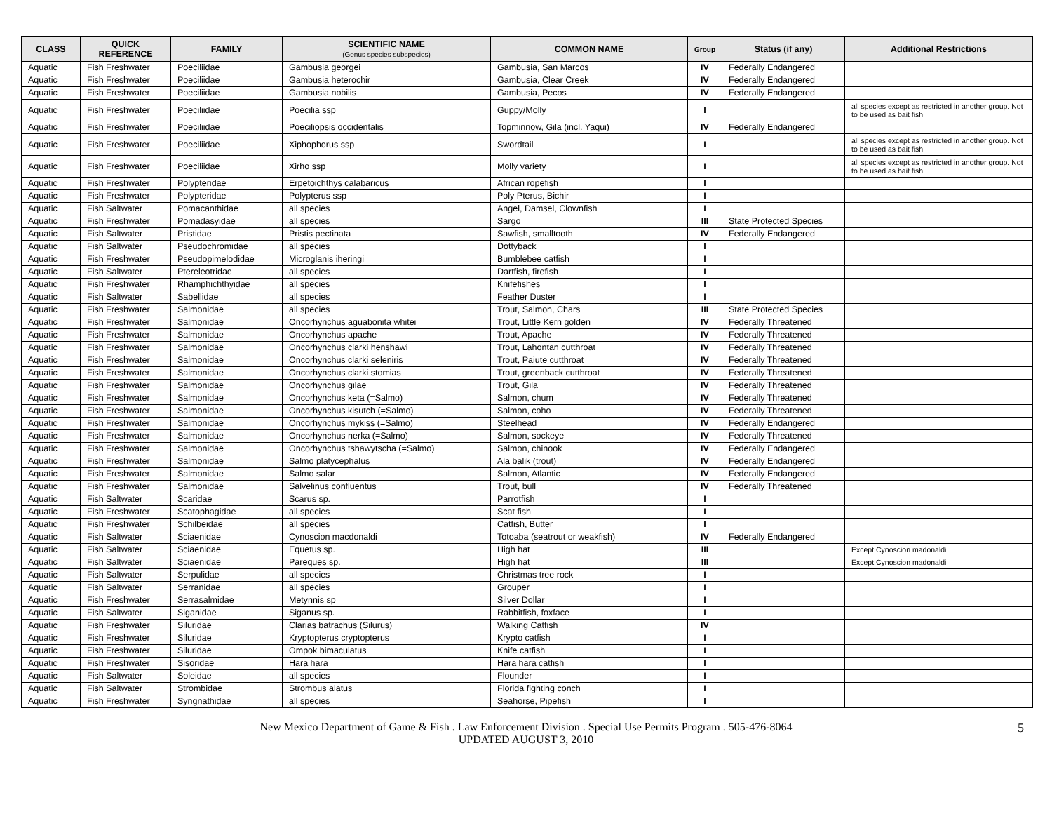| CLASS | QUICK REFERENCE | FAMILY | SCIENTIFIC NAME (Genus species subspecies) | COMMON NAME | Group | Status (if any) | Additional Restrictions |
| --- | --- | --- | --- | --- | --- | --- | --- |
| Aquatic | Fish Freshwater | Poeciliidae | Gambusia georgei | Gambusia, San Marcos | IV | Federally Endangered | |
| Aquatic | Fish Freshwater | Poeciliidae | Gambusia heterochir | Gambusia, Clear Creek | IV | Federally Endangered | |
| Aquatic | Fish Freshwater | Poeciliidae | Gambusia nobilis | Gambusia, Pecos | IV | Federally Endangered | |
| Aquatic | Fish Freshwater | Poeciliidae | Poecilia ssp | Guppy/Molly | I | | all species except as restricted in another group. Not to be used as bait fish |
| Aquatic | Fish Freshwater | Poeciliidae | Poeciliopsis occidentalis | Topminnow, Gila (incl. Yaqui) | IV | Federally Endangered | |
| Aquatic | Fish Freshwater | Poeciliidae | Xiphophorus ssp | Swordtail | I | | all species except as restricted in another group. Not to be used as bait fish |
| Aquatic | Fish Freshwater | Poeciliidae | Xirho ssp | Molly variety | I | | all species except as restricted in another group. Not to be used as bait fish |
| Aquatic | Fish Freshwater | Polypteridae | Erpetoichthys calabaricus | African ropefish | I | | |
| Aquatic | Fish Freshwater | Polypteridae | Polypterus ssp | Poly Pterus, Bichir | I | | |
| Aquatic | Fish Saltwater | Pomacanthidae | all species | Angel, Damsel, Clownfish | I | | |
| Aquatic | Fish Freshwater | Pomadasyidae | all species | Sargo | III | State Protected Species | |
| Aquatic | Fish Saltwater | Pristidae | Pristis pectinata | Sawfish, smalltooth | IV | Federally Endangered | |
| Aquatic | Fish Saltwater | Pseudochromidae | all species | Dottyback | I | | |
| Aquatic | Fish Freshwater | Pseudopimelodidae | Microglanis iheringi | Bumblebee catfish | I | | |
| Aquatic | Fish Saltwater | Ptereleotridae | all species | Dartfish, firefish | I | | |
| Aquatic | Fish Freshwater | Rhamphichthyidae | all species | Knifefishes | I | | |
| Aquatic | Fish Saltwater | Sabellidae | all species | Feather Duster | I | | |
| Aquatic | Fish Freshwater | Salmonidae | all species | Trout, Salmon, Chars | III | State Protected Species | |
| Aquatic | Fish Freshwater | Salmonidae | Oncorhynchus aguabonita whitei | Trout, Little Kern golden | IV | Federally Threatened | |
| Aquatic | Fish Freshwater | Salmonidae | Oncorhynchus apache | Trout, Apache | IV | Federally Threatened | |
| Aquatic | Fish Freshwater | Salmonidae | Oncorhynchus clarki henshawi | Trout, Lahontan cutthroat | IV | Federally Threatened | |
| Aquatic | Fish Freshwater | Salmonidae | Oncorhynchus clarki seleniris | Trout, Paiute cutthroat | IV | Federally Threatened | |
| Aquatic | Fish Freshwater | Salmonidae | Oncorhynchus clarki stomias | Trout, greenback cutthroat | IV | Federally Threatened | |
| Aquatic | Fish Freshwater | Salmonidae | Oncorhynchus gilae | Trout, Gila | IV | Federally Threatened | |
| Aquatic | Fish Freshwater | Salmonidae | Oncorhynchus keta (=Salmo) | Salmon, chum | IV | Federally Threatened | |
| Aquatic | Fish Freshwater | Salmonidae | Oncorhynchus kisutch (=Salmo) | Salmon, coho | IV | Federally Threatened | |
| Aquatic | Fish Freshwater | Salmonidae | Oncorhynchus mykiss (=Salmo) | Steelhead | IV | Federally Endangered | |
| Aquatic | Fish Freshwater | Salmonidae | Oncorhynchus nerka (=Salmo) | Salmon, sockeye | IV | Federally Threatened | |
| Aquatic | Fish Freshwater | Salmonidae | Oncorhynchus tshawytscha (=Salmo) | Salmon, chinook | IV | Federally Endangered | |
| Aquatic | Fish Freshwater | Salmonidae | Salmo platycephalus | Ala balik (trout) | IV | Federally Endangered | |
| Aquatic | Fish Freshwater | Salmonidae | Salmo salar | Salmon, Atlantic | IV | Federally Endangered | |
| Aquatic | Fish Freshwater | Salmonidae | Salvelinus confluentus | Trout, bull | IV | Federally Threatened | |
| Aquatic | Fish Saltwater | Scaridae | Scarus sp. | Parrotfish | I | | |
| Aquatic | Fish Freshwater | Scatophagidae | all species | Scat fish | I | | |
| Aquatic | Fish Freshwater | Schilbeidae | all species | Catfish, Butter | I | | |
| Aquatic | Fish Saltwater | Sciaenidae | Cynoscion macdonaldi | Totoaba (seatrout or weakfish) | IV | Federally Endangered | |
| Aquatic | Fish Saltwater | Sciaenidae | Equetus sp. | High hat | III | | Except Cynoscion madonaldi |
| Aquatic | Fish Saltwater | Sciaenidae | Pareques sp. | High hat | III | | Except Cynoscion madonaldi |
| Aquatic | Fish Saltwater | Serpulidae | all species | Christmas tree rock | I | | |
| Aquatic | Fish Saltwater | Serranidae | all species | Grouper | I | | |
| Aquatic | Fish Freshwater | Serrasalmidae | Metynnis sp | Silver Dollar | I | | |
| Aquatic | Fish Saltwater | Siganidae | Siganus sp. | Rabbitfish, foxface | I | | |
| Aquatic | Fish Freshwater | Siluridae | Clarias batrachus (Silurus) | Walking Catfish | IV | | |
| Aquatic | Fish Freshwater | Siluridae | Kryptopterus cryptopterus | Krypto catfish | I | | |
| Aquatic | Fish Freshwater | Siluridae | Ompok bimaculatus | Knife catfish | I | | |
| Aquatic | Fish Freshwater | Sisoridae | Hara hara | Hara hara catfish | I | | |
| Aquatic | Fish Saltwater | Soleidae | all species | Flounder | I | | |
| Aquatic | Fish Saltwater | Strombidae | Strombus alatus | Florida fighting conch | I | | |
| Aquatic | Fish Freshwater | Syngnathidae | all species | Seahorse, Pipefish | I | | |
New Mexico Department of Game & Fish . Law Enforcement Division . Special Use Permits Program . 505-476-8064
UPDATED AUGUST 3, 2010
5